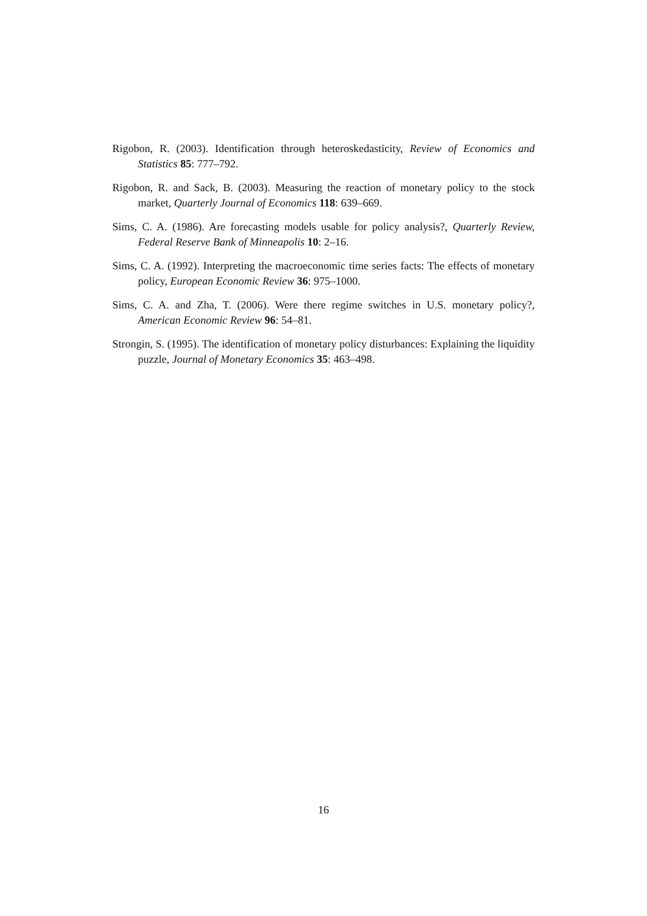Rigobon, R. (2003). Identification through heteroskedasticity, Review of Economics and Statistics 85: 777–792.
Rigobon, R. and Sack, B. (2003). Measuring the reaction of monetary policy to the stock market, Quarterly Journal of Economics 118: 639–669.
Sims, C. A. (1986). Are forecasting models usable for policy analysis?, Quarterly Review, Federal Reserve Bank of Minneapolis 10: 2–16.
Sims, C. A. (1992). Interpreting the macroeconomic time series facts: The effects of monetary policy, European Economic Review 36: 975–1000.
Sims, C. A. and Zha, T. (2006). Were there regime switches in U.S. monetary policy?, American Economic Review 96: 54–81.
Strongin, S. (1995). The identification of monetary policy disturbances: Explaining the liquidity puzzle, Journal of Monetary Economics 35: 463–498.
16